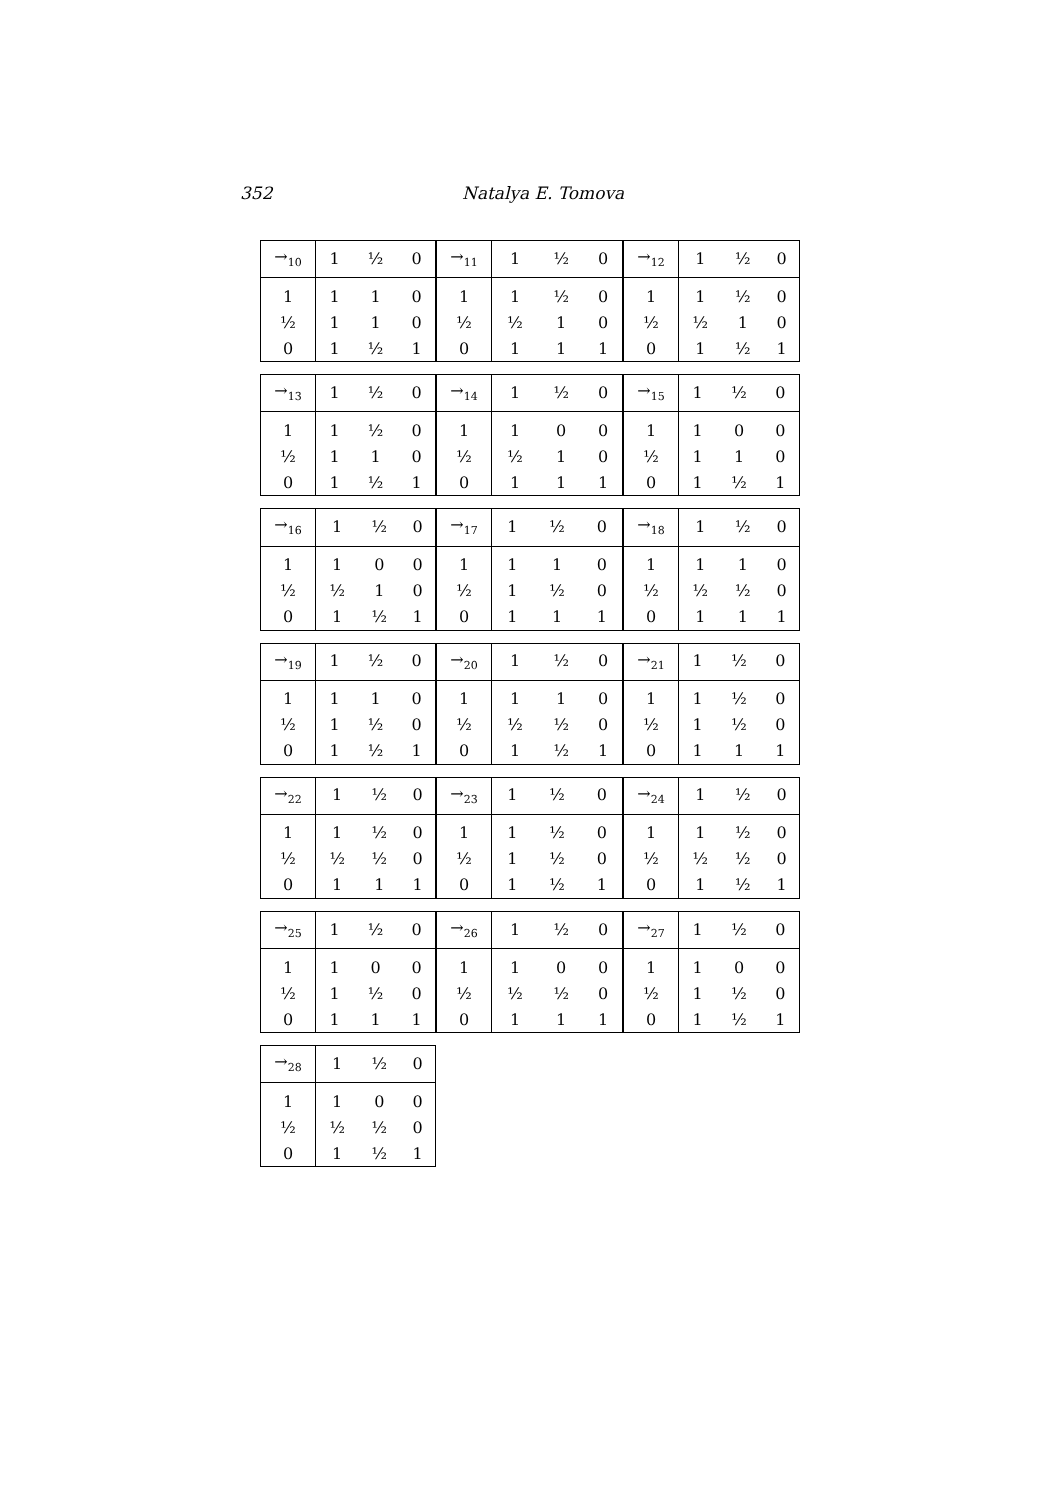352 Natalya E. Tomova
| →<sub>10</sub> | 1 | ½ | 0 |
| --- | --- | --- | --- |
| 1 | 1 | 1 | 0 |
| ½ | 1 | 1 | 0 |
| 0 | 1 | ½ | 1 |
| →<sub>11</sub> | 1 | ½ | 0 |
| --- | --- | --- | --- |
| 1 | 1 | ½ | 0 |
| ½ | ½ | 1 | 0 |
| 0 | 1 | 1 | 1 |
| →<sub>12</sub> | 1 | ½ | 0 |
| --- | --- | --- | --- |
| 1 | 1 | ½ | 0 |
| ½ | ½ | 1 | 0 |
| 0 | 1 | ½ | 1 |
| →<sub>13</sub> | 1 | ½ | 0 |
| --- | --- | --- | --- |
| 1 | 1 | ½ | 0 |
| ½ | 1 | 1 | 0 |
| 0 | 1 | ½ | 1 |
| →<sub>14</sub> | 1 | ½ | 0 |
| --- | --- | --- | --- |
| 1 | 1 | 0 | 0 |
| ½ | ½ | 1 | 0 |
| 0 | 1 | 1 | 1 |
| →<sub>15</sub> | 1 | ½ | 0 |
| --- | --- | --- | --- |
| 1 | 1 | 0 | 0 |
| ½ | 1 | 1 | 0 |
| 0 | 1 | ½ | 1 |
| →<sub>16</sub> | 1 | ½ | 0 |
| --- | --- | --- | --- |
| 1 | 1 | 0 | 0 |
| ½ | ½ | 1 | 0 |
| 0 | 1 | ½ | 1 |
| →<sub>17</sub> | 1 | ½ | 0 |
| --- | --- | --- | --- |
| 1 | 1 | 1 | 0 |
| ½ | 1 | ½ | 0 |
| 0 | 1 | 1 | 1 |
| →<sub>18</sub> | 1 | ½ | 0 |
| --- | --- | --- | --- |
| 1 | 1 | 1 | 0 |
| ½ | ½ | ½ | 0 |
| 0 | 1 | 1 | 1 |
| →<sub>19</sub> | 1 | ½ | 0 |
| --- | --- | --- | --- |
| 1 | 1 | 1 | 0 |
| ½ | 1 | ½ | 0 |
| 0 | 1 | ½ | 1 |
| →<sub>20</sub> | 1 | ½ | 0 |
| --- | --- | --- | --- |
| 1 | 1 | 1 | 0 |
| ½ | ½ | ½ | 0 |
| 0 | 1 | ½ | 1 |
| →<sub>21</sub> | 1 | ½ | 0 |
| --- | --- | --- | --- |
| 1 | 1 | ½ | 0 |
| ½ | 1 | ½ | 0 |
| 0 | 1 | 1 | 1 |
| →<sub>22</sub> | 1 | ½ | 0 |
| --- | --- | --- | --- |
| 1 | 1 | ½ | 0 |
| ½ | ½ | ½ | 0 |
| 0 | 1 | 1 | 1 |
| →<sub>23</sub> | 1 | ½ | 0 |
| --- | --- | --- | --- |
| 1 | 1 | ½ | 0 |
| ½ | 1 | ½ | 0 |
| 0 | 1 | ½ | 1 |
| →<sub>24</sub> | 1 | ½ | 0 |
| --- | --- | --- | --- |
| 1 | 1 | ½ | 0 |
| ½ | ½ | ½ | 0 |
| 0 | 1 | ½ | 1 |
| →<sub>25</sub> | 1 | ½ | 0 |
| --- | --- | --- | --- |
| 1 | 1 | 0 | 0 |
| ½ | 1 | ½ | 0 |
| 0 | 1 | 1 | 1 |
| →<sub>26</sub> | 1 | ½ | 0 |
| --- | --- | --- | --- |
| 1 | 1 | 0 | 0 |
| ½ | ½ | ½ | 0 |
| 0 | 1 | 1 | 1 |
| →<sub>27</sub> | 1 | ½ | 0 |
| --- | --- | --- | --- |
| 1 | 1 | 0 | 0 |
| ½ | 1 | ½ | 0 |
| 0 | 1 | ½ | 1 |
| →<sub>28</sub> | 1 | ½ | 0 |
| --- | --- | --- | --- |
| 1 | 1 | 0 | 0 |
| ½ | ½ | ½ | 0 |
| 0 | 1 | ½ | 1 |